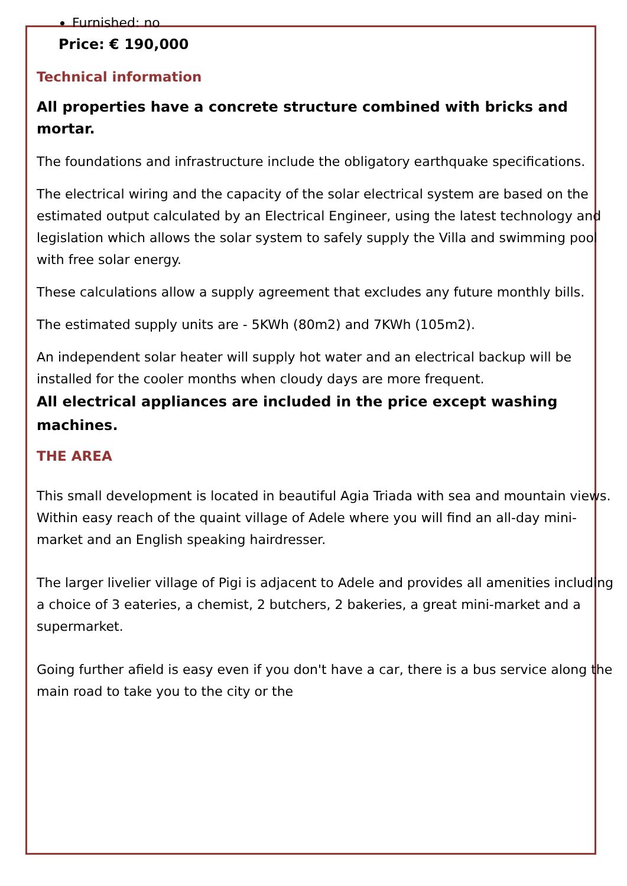Furnished: no
Price: € 190,000
Technical information
All properties have a concrete structure combined with bricks and mortar.
The foundations and infrastructure include the obligatory earthquake specifications.
The electrical wiring and the capacity of the solar electrical system are based on the estimated output calculated by an Electrical Engineer, using the latest technology and legislation which allows the solar system to safely supply the Villa and swimming pool with free solar energy.
These calculations allow a supply agreement that excludes any future monthly bills.
The estimated supply units are - 5KWh (80m2) and 7KWh (105m2).
An independent solar heater will supply hot water and an electrical backup will be installed for the cooler months when cloudy days are more frequent.
All electrical appliances are included in the price except washing machines.
THE AREA
This small development is located in beautiful Agia Triada with sea and mountain views. Within easy reach of the quaint village of Adele where you will find an all-day mini-market and an English speaking hairdresser.
The larger livelier village of Pigi is adjacent to Adele and provides all amenities including a choice of 3 eateries, a chemist, 2 butchers, 2 bakeries, a great mini-market and a supermarket.
Going further afield is easy even if you don't have a car, there is a bus service along the main road to take you to the city or the